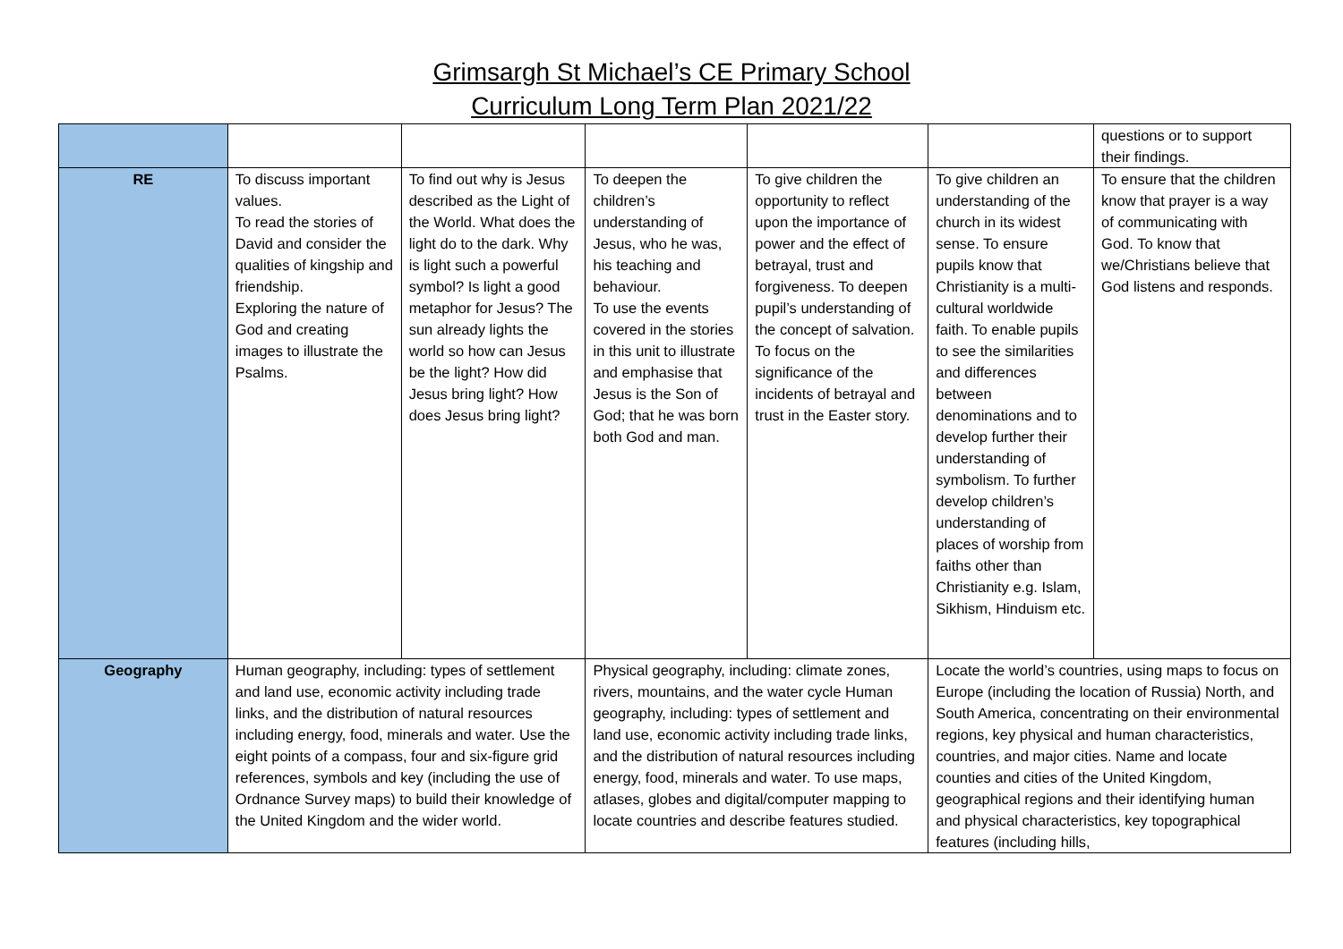Grimsargh St Michael’s CE Primary School
Curriculum Long Term Plan 2021/22
| | | | | | | questions or to support their findings. |
| RE | To discuss important values. To read the stories of David and consider the qualities of kingship and friendship. Exploring the nature of God and creating images to illustrate the Psalms. | To find out why is Jesus described as the Light of the World. What does the light do to the dark. Why is light such a powerful symbol? Is light a good metaphor for Jesus? The sun already lights the world so how can Jesus be the light? How did Jesus bring light? How does Jesus bring light? | To deepen the children’s understanding of Jesus, who he was, his teaching and behaviour. To use the events covered in the stories in this unit to illustrate and emphasise that Jesus is the Son of God; that he was born both God and man. | To give children the opportunity to reflect upon the importance of power and the effect of betrayal, trust and forgiveness. To deepen pupil’s understanding of the concept of salvation. To focus on the significance of the incidents of betrayal and trust in the Easter story. | To give children an understanding of the church in its widest sense. To ensure pupils know that Christianity is a multi-cultural worldwide faith. To enable pupils to see the similarities and differences between denominations and to develop further their understanding of symbolism. To further develop children’s understanding of places of worship from faiths other than Christianity e.g. Islam, Sikhism, Hinduism etc. | To ensure that the children know that prayer is a way of communicating with God. To know that we/Christians believe that God listens and responds. |
| Geography | Human geography, including: types of settlement and land use, economic activity including trade links, and the distribution of natural resources including energy, food, minerals and water. Use the eight points of a compass, four and six-figure grid references, symbols and key (including the use of Ordnance Survey maps) to build their knowledge of the United Kingdom and the wider world. | | Physical geography, including: climate zones, rivers, mountains, and the water cycle Human geography, including: types of settlement and land use, economic activity including trade links, and the distribution of natural resources including energy, food, minerals and water. To use maps, atlases, globes and digital/computer mapping to locate countries and describe features studied. | | Locate the world’s countries, using maps to focus on Europe (including the location of Russia) North, and South America, concentrating on their environmental regions, key physical and human characteristics, countries, and major cities. Name and locate counties and cities of the United Kingdom, geographical regions and their identifying human and physical characteristics, key topographical features (including hills, | |